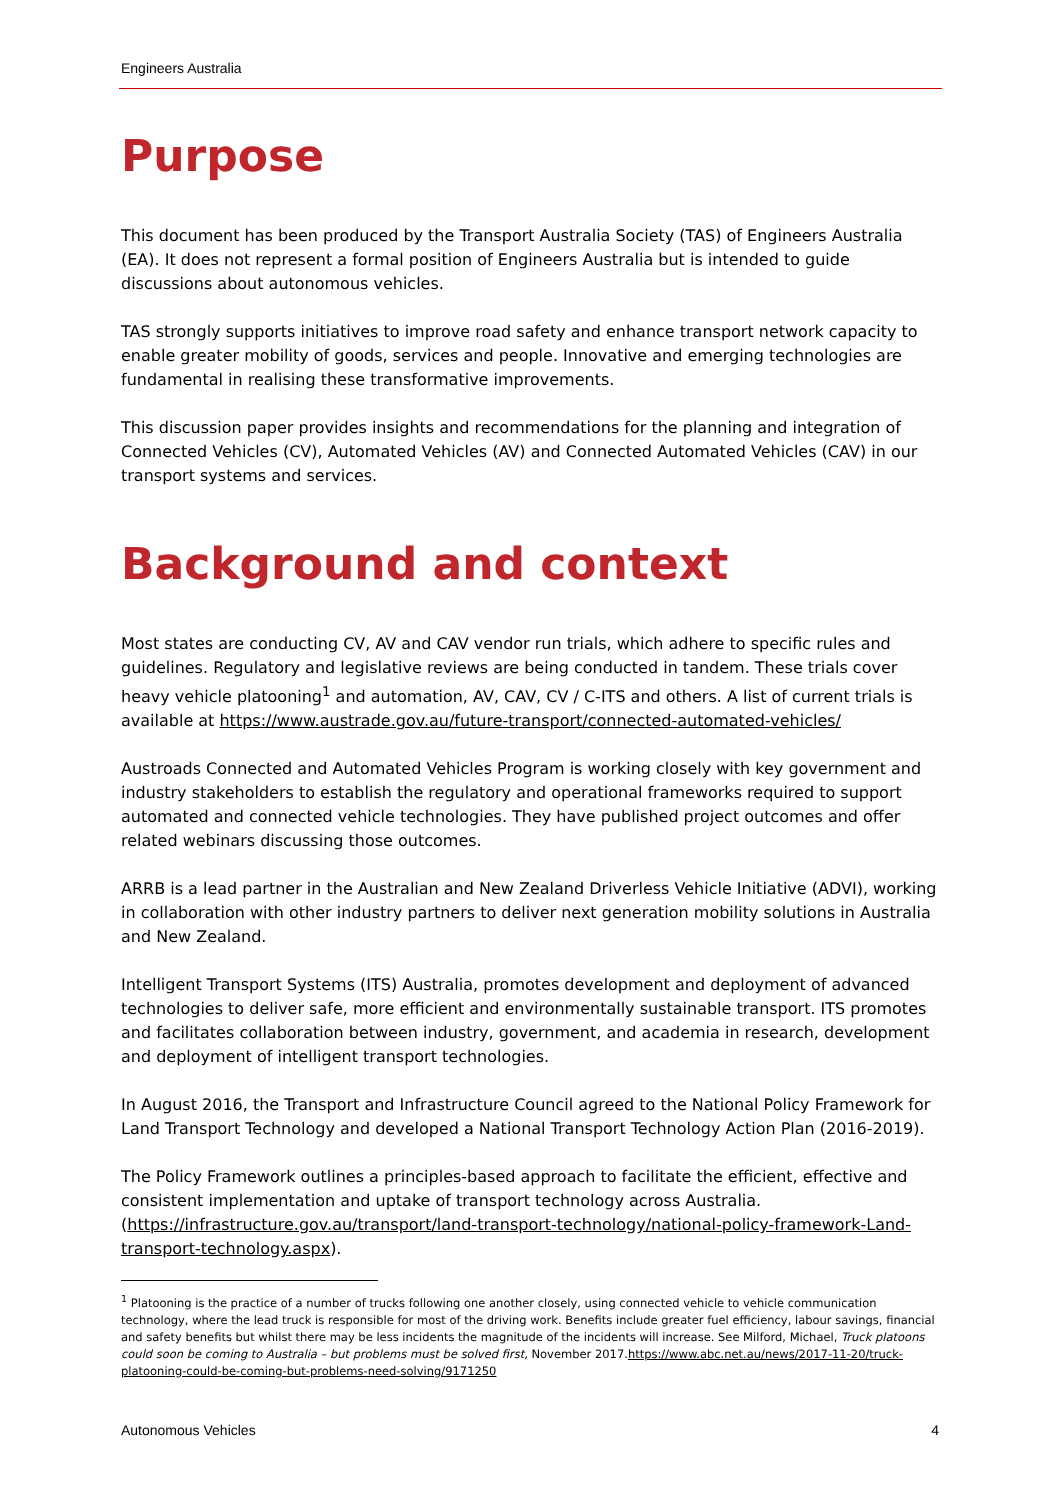Engineers Australia
Purpose
This document has been produced by the Transport Australia Society (TAS) of Engineers Australia (EA). It does not represent a formal position of Engineers Australia but is intended to guide discussions about autonomous vehicles.
TAS strongly supports initiatives to improve road safety and enhance transport network capacity to enable greater mobility of goods, services and people. Innovative and emerging technologies are fundamental in realising these transformative improvements.
This discussion paper provides insights and recommendations for the planning and integration of Connected Vehicles (CV), Automated Vehicles (AV) and Connected Automated Vehicles (CAV) in our transport systems and services.
Background and context
Most states are conducting CV, AV and CAV vendor run trials, which adhere to specific rules and guidelines. Regulatory and legislative reviews are being conducted in tandem. These trials cover heavy vehicle platooning<sup>1</sup> and automation, AV, CAV, CV / C-ITS and others. A list of current trials is available at https://www.austrade.gov.au/future-transport/connected-automated-vehicles/
Austroads Connected and Automated Vehicles Program is working closely with key government and industry stakeholders to establish the regulatory and operational frameworks required to support automated and connected vehicle technologies. They have published project outcomes and offer related webinars discussing those outcomes.
ARRB is a lead partner in the Australian and New Zealand Driverless Vehicle Initiative (ADVI), working in collaboration with other industry partners to deliver next generation mobility solutions in Australia and New Zealand.
Intelligent Transport Systems (ITS) Australia, promotes development and deployment of advanced technologies to deliver safe, more efficient and environmentally sustainable transport. ITS promotes and facilitates collaboration between industry, government, and academia in research, development and deployment of intelligent transport technologies.
In August 2016, the Transport and Infrastructure Council agreed to the National Policy Framework for Land Transport Technology and developed a National Transport Technology Action Plan (2016-2019).
The Policy Framework outlines a principles-based approach to facilitate the efficient, effective and consistent implementation and uptake of transport technology across Australia. (https://infrastructure.gov.au/transport/land-transport-technology/national-policy-framework-Land-transport-technology.aspx).
<sup>1</sup> Platooning is the practice of a number of trucks following one another closely, using connected vehicle to vehicle communication technology, where the lead truck is responsible for most of the driving work. Benefits include greater fuel efficiency, labour savings, financial and safety benefits but whilst there may be less incidents the magnitude of the incidents will increase. See Milford, Michael, Truck platoons could soon be coming to Australia – but problems must be solved first, November 2017.https://www.abc.net.au/news/2017-11-20/truck-platooning-could-be-coming-but-problems-need-solving/9171250
Autonomous Vehicles 4